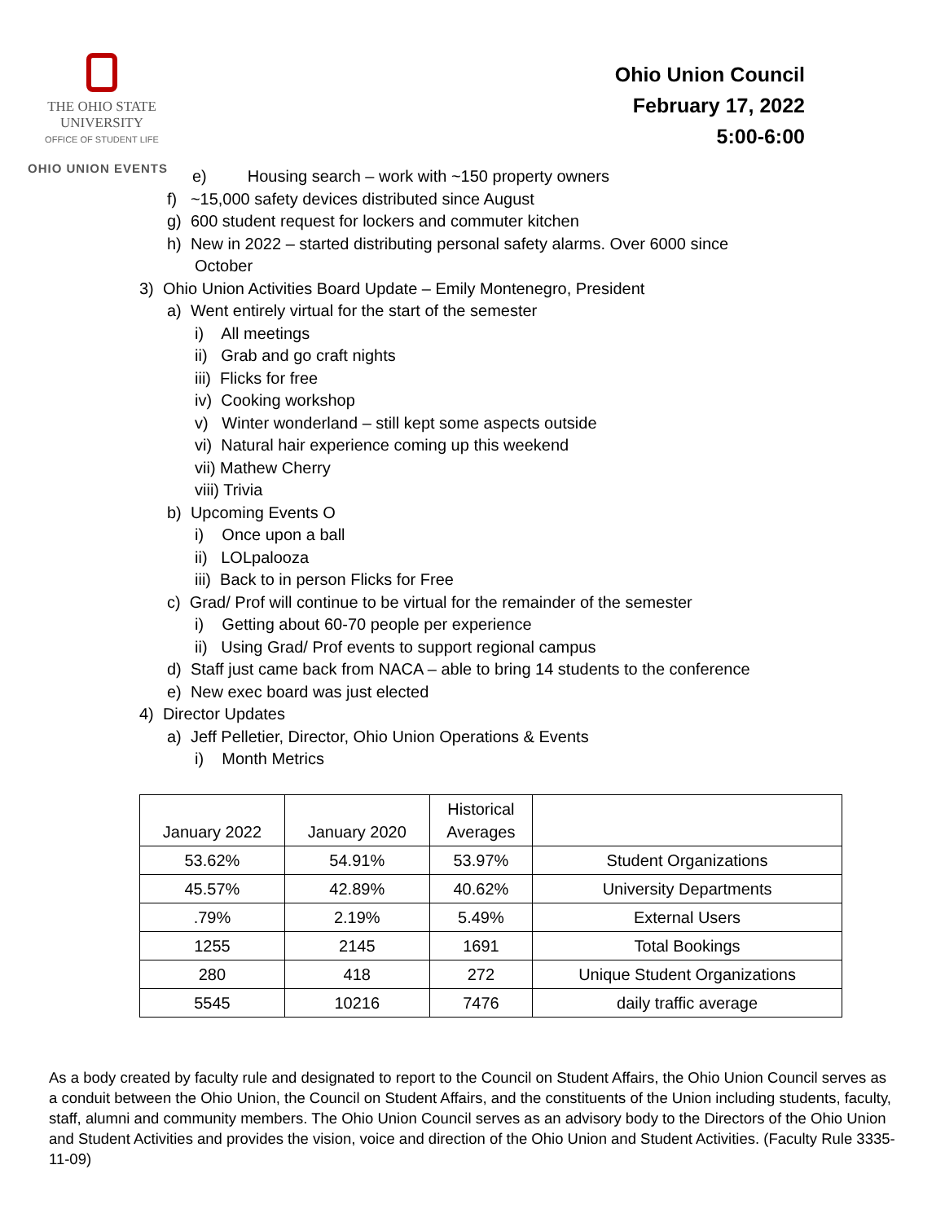THE OHIO STATE
UNIVERSITY
OFFICE OF STUDENT LIFE
OHIO UNION EVENTS
Ohio Union Council
February 17, 2022
5:00-6:00
e) Housing search – work with ~150 property owners
f) ~15,000 safety devices distributed since August
g) 600 student request for lockers and commuter kitchen
h) New in 2022 – started distributing personal safety alarms. Over 6000 since
October
3) Ohio Union Activities Board Update – Emily Montenegro, President
a) Went entirely virtual for the start of the semester
i) All meetings
ii) Grab and go craft nights
iii) Flicks for free
iv) Cooking workshop
v) Winter wonderland – still kept some aspects outside
vi) Natural hair experience coming up this weekend
vii) Mathew Cherry
viii) Trivia
b) Upcoming Events O
i) Once upon a ball
ii) LOLpalooza
iii) Back to in person Flicks for Free
c) Grad/ Prof will continue to be virtual for the remainder of the semester
i) Getting about 60-70 people per experience
ii) Using Grad/ Prof events to support regional campus
d) Staff just came back from NACA – able to bring 14 students to the conference
e) New exec board was just elected
4) Director Updates
a) Jeff Pelletier, Director, Ohio Union Operations & Events
i) Month Metrics
| January 2022 | January 2020 | Historical Averages | |
| --- | --- | --- | --- |
| 53.62% | 54.91% | 53.97% | Student Organizations |
| 45.57% | 42.89% | 40.62% | University Departments |
| .79% | 2.19% | 5.49% | External Users |
| 1255 | 2145 | 1691 | Total Bookings |
| 280 | 418 | 272 | Unique Student Organizations |
| 5545 | 10216 | 7476 | daily traffic average |
As a body created by faculty rule and designated to report to the Council on Student Affairs, the Ohio Union Council serves as a conduit between the Ohio Union, the Council on Student Affairs, and the constituents of the Union including students, faculty, staff, alumni and community members. The Ohio Union Council serves as an advisory body to the Directors of the Ohio Union and Student Activities and provides the vision, voice and direction of the Ohio Union and Student Activities. (Faculty Rule 3335-11-09)